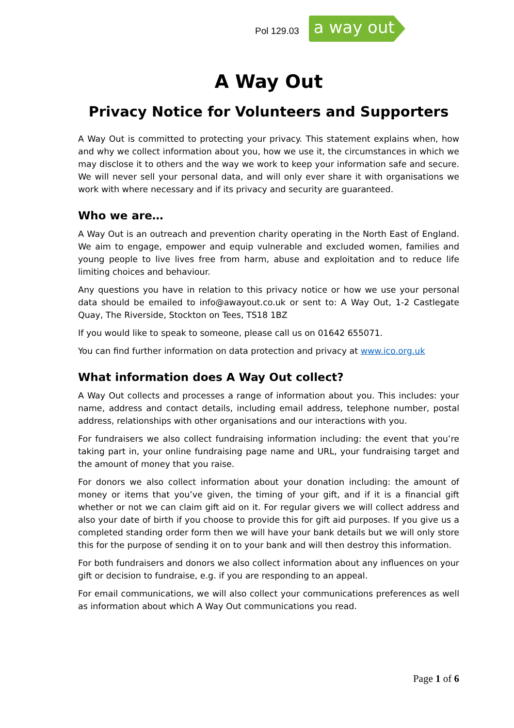Pol 129.03 a way out
A Way Out
Privacy Notice for Volunteers and Supporters
A Way Out is committed to protecting your privacy. This statement explains when, how and why we collect information about you, how we use it, the circumstances in which we may disclose it to others and the way we work to keep your information safe and secure. We will never sell your personal data, and will only ever share it with organisations we work with where necessary and if its privacy and security are guaranteed.
Who we are…
A Way Out is an outreach and prevention charity operating in the North East of England. We aim to engage, empower and equip vulnerable and excluded women, families and young people to live lives free from harm, abuse and exploitation and to reduce life limiting choices and behaviour.
Any questions you have in relation to this privacy notice or how we use your personal data should be emailed to info@awayout.co.uk or sent to: A Way Out, 1-2 Castlegate Quay, The Riverside, Stockton on Tees, TS18 1BZ
If you would like to speak to someone, please call us on 01642 655071.
You can find further information on data protection and privacy at www.ico.org.uk
What information does A Way Out collect?
A Way Out collects and processes a range of information about you. This includes: your name, address and contact details, including email address, telephone number, postal address, relationships with other organisations and our interactions with you.
For fundraisers we also collect fundraising information including: the event that you’re taking part in, your online fundraising page name and URL, your fundraising target and the amount of money that you raise.
For donors we also collect information about your donation including: the amount of money or items that you’ve given, the timing of your gift, and if it is a financial gift whether or not we can claim gift aid on it. For regular givers we will collect address and also your date of birth if you choose to provide this for gift aid purposes. If you give us a completed standing order form then we will have your bank details but we will only store this for the purpose of sending it on to your bank and will then destroy this information.
For both fundraisers and donors we also collect information about any influences on your gift or decision to fundraise, e.g. if you are responding to an appeal.
For email communications, we will also collect your communications preferences as well as information about which A Way Out communications you read.
Page 1 of 6